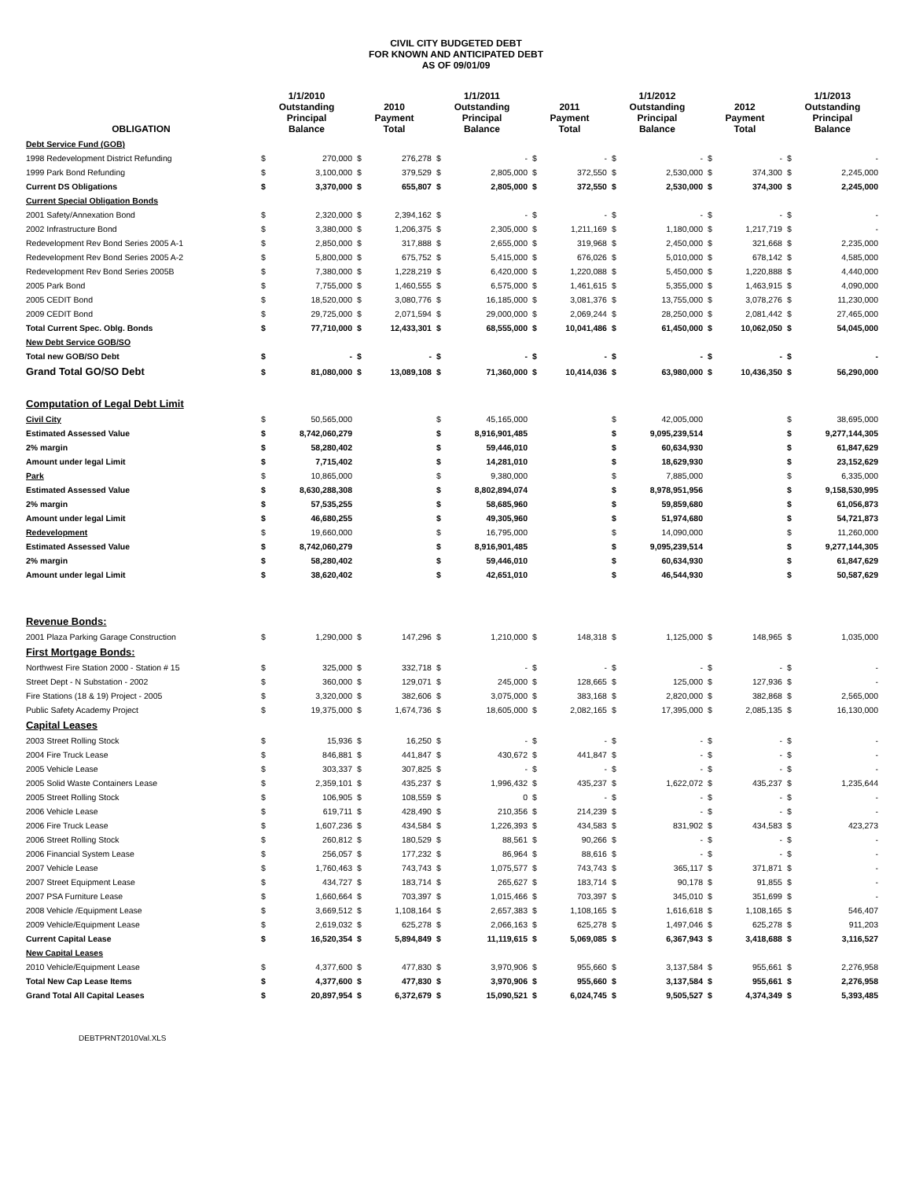CIVIL CITY BUDGETED DEBT
FOR KNOWN AND ANTICIPATED DEBT
AS OF 09/01/09
| OBLIGATION | 1/1/2010 Outstanding Principal Balance | | 2010 Payment Total | | 1/1/2011 Outstanding Principal Balance | | 2011 Payment Total | | 1/1/2012 Outstanding Principal Balance | | 2012 Payment Total | | 1/1/2013 Outstanding Principal Balance | |
| --- | --- | --- | --- | --- | --- | --- | --- | --- | --- | --- | --- | --- | --- | --- |
| Debt Service Fund (GOB) | | | | | | | | | | | | | | |
| 1998 Redevelopment District Refunding | $ | 270,000 | $ | 276,278 | $ | - | $ | - | $ | - | $ | - | $ | - |
| 1999 Park Bond Refunding | $ | 3,100,000 | $ | 379,529 | $ | 2,805,000 | $ | 372,550 | $ | 2,530,000 | $ | 374,300 | $ | 2,245,000 |
| Current DS Obligations | $ | 3,370,000 | $ | 655,807 | $ | 2,805,000 | $ | 372,550 | $ | 2,530,000 | $ | 374,300 | $ | 2,245,000 |
| Current Special Obligation Bonds | | | | | | | | | | | | | | |
| 2001 Safety/Annexation Bond | $ | 2,320,000 | $ | 2,394,162 | $ | - | $ | - | $ | - | $ | - | $ | - |
| 2002 Infrastructure Bond | $ | 3,380,000 | $ | 1,206,375 | $ | 2,305,000 | $ | 1,211,169 | $ | 1,180,000 | $ | 1,217,719 | $ | - |
| Redevelopment Rev Bond Series 2005 A-1 | $ | 2,850,000 | $ | 317,888 | $ | 2,655,000 | $ | 319,968 | $ | 2,450,000 | $ | 321,668 | $ | 2,235,000 |
| Redevelopment Rev Bond Series 2005 A-2 | $ | 5,800,000 | $ | 675,752 | $ | 5,415,000 | $ | 676,026 | $ | 5,010,000 | $ | 678,142 | $ | 4,585,000 |
| Redevelopment Rev Bond Series 2005B | $ | 7,380,000 | $ | 1,228,219 | $ | 6,420,000 | $ | 1,220,088 | $ | 5,450,000 | $ | 1,220,888 | $ | 4,440,000 |
| 2005 Park Bond | $ | 7,755,000 | $ | 1,460,555 | $ | 6,575,000 | $ | 1,461,615 | $ | 5,355,000 | $ | 1,463,915 | $ | 4,090,000 |
| 2005 CEDIT Bond | $ | 18,520,000 | $ | 3,080,776 | $ | 16,185,000 | $ | 3,081,376 | $ | 13,755,000 | $ | 3,078,276 | $ | 11,230,000 |
| 2009 CEDIT Bond | $ | 29,725,000 | $ | 2,071,594 | $ | 29,000,000 | $ | 2,069,244 | $ | 28,250,000 | $ | 2,081,442 | $ | 27,465,000 |
| Total Current Spec. Oblg. Bonds | $ | 77,710,000 | $ | 12,433,301 | $ | 68,555,000 | $ | 10,041,486 | $ | 61,450,000 | $ | 10,062,050 | $ | 54,045,000 |
| New Debt Service GOB/SO | | | | | | | | | | | | | | |
| Total new GOB/SO Debt | $ | - | $ | - | $ | - | $ | - | $ | - | $ | - | $ | - |
| Grand Total GO/SO Debt | $ | 81,080,000 | $ | 13,089,108 | $ | 71,360,000 | $ | 10,414,036 | $ | 63,980,000 | $ | 10,436,350 | $ | 56,290,000 |
| Computation of Legal Debt Limit | | | | | | | | | | | | | | |
| Civil City | $ | 50,565,000 | | | $ | 45,165,000 | | | $ | 42,005,000 | | | $ | 38,695,000 |
| Estimated Assessed Value | $ | 8,742,060,279 | | | $ | 8,916,901,485 | | | $ | 9,095,239,514 | | | $ | 9,277,144,305 |
| 2% margin | $ | 58,280,402 | | | $ | 59,446,010 | | | $ | 60,634,930 | | | $ | 61,847,629 |
| Amount under legal Limit | $ | 7,715,402 | | | $ | 14,281,010 | | | $ | 18,629,930 | | | $ | 23,152,629 |
| Park | $ | 10,865,000 | | | $ | 9,380,000 | | | $ | 7,885,000 | | | $ | 6,335,000 |
| Estimated Assessed Value | $ | 8,630,288,308 | | | $ | 8,802,894,074 | | | $ | 8,978,951,956 | | | $ | 9,158,530,995 |
| 2% margin | $ | 57,535,255 | | | $ | 58,685,960 | | | $ | 59,859,680 | | | $ | 61,056,873 |
| Amount under legal Limit | $ | 46,680,255 | | | $ | 49,305,960 | | | $ | 51,974,680 | | | $ | 54,721,873 |
| Redevelopment | $ | 19,660,000 | | | $ | 16,795,000 | | | $ | 14,090,000 | | | $ | 11,260,000 |
| Estimated Assessed Value | $ | 8,742,060,279 | | | $ | 8,916,901,485 | | | $ | 9,095,239,514 | | | $ | 9,277,144,305 |
| 2% margin | $ | 58,280,402 | | | $ | 59,446,010 | | | $ | 60,634,930 | | | $ | 61,847,629 |
| Amount under legal Limit | $ | 38,620,402 | | | $ | 42,651,010 | | | $ | 46,544,930 | | | $ | 50,587,629 |
| Revenue Bonds: | | | | | | | | | | | | | | |
| 2001 Plaza Parking Garage Construction | $ | 1,290,000 | $ | 147,296 | $ | 1,210,000 | $ | 148,318 | $ | 1,125,000 | $ | 148,965 | $ | 1,035,000 |
| First Mortgage Bonds: | | | | | | | | | | | | | | |
| Northwest Fire Station 2000 - Station # 15 | $ | 325,000 | $ | 332,718 | $ | - | $ | - | $ | - | $ | - | $ | - |
| Street Dept - N Substation - 2002 | $ | 360,000 | $ | 129,071 | $ | 245,000 | $ | 128,665 | $ | 125,000 | $ | 127,936 | $ | - |
| Fire Stations (18 & 19) Project - 2005 | $ | 3,320,000 | $ | 382,606 | $ | 3,075,000 | $ | 383,168 | $ | 2,820,000 | $ | 382,868 | $ | 2,565,000 |
| Public Safety Academy Project | $ | 19,375,000 | $ | 1,674,736 | $ | 18,605,000 | $ | 2,082,165 | $ | 17,395,000 | $ | 2,085,135 | $ | 16,130,000 |
| Capital Leases | | | | | | | | | | | | | | |
| 2003 Street Rolling Stock | $ | 15,936 | $ | 16,250 | $ | - | $ | - | $ | - | $ | - | $ | - |
| 2004 Fire Truck Lease | $ | 846,881 | $ | 441,847 | $ | 430,672 | $ | 441,847 | $ | - | $ | - | $ | - |
| 2005 Vehicle Lease | $ | 303,337 | $ | 307,825 | $ | - | $ | - | $ | - | $ | - | $ | - |
| 2005 Solid Waste Containers Lease | $ | 2,359,101 | $ | 435,237 | $ | 1,996,432 | $ | 435,237 | $ | 1,622,072 | $ | 435,237 | $ | 1,235,644 |
| 2005 Street Rolling Stock | $ | 106,905 | $ | 108,559 | $ | 0 | $ | - | $ | - | $ | - | $ | - |
| 2006 Vehicle Lease | $ | 619,711 | $ | 428,490 | $ | 210,356 | $ | 214,239 | $ | - | $ | - | $ | - |
| 2006 Fire Truck Lease | $ | 1,607,236 | $ | 434,584 | $ | 1,226,393 | $ | 434,583 | $ | 831,902 | $ | 434,583 | $ | 423,273 |
| 2006 Street Rolling Stock | $ | 260,812 | $ | 180,529 | $ | 88,561 | $ | 90,266 | $ | - | $ | - | $ | - |
| 2006 Financial System Lease | $ | 256,057 | $ | 177,232 | $ | 86,964 | $ | 88,616 | $ | - | $ | - | $ | - |
| 2007 Vehicle Lease | $ | 1,760,463 | $ | 743,743 | $ | 1,075,577 | $ | 743,743 | $ | 365,117 | $ | 371,871 | $ | - |
| 2007 Street Equipment Lease | $ | 434,727 | $ | 183,714 | $ | 265,627 | $ | 183,714 | $ | 90,178 | $ | 91,855 | $ | - |
| 2007 PSA Furniture Lease | $ | 1,660,664 | $ | 703,397 | $ | 1,015,466 | $ | 703,397 | $ | 345,010 | $ | 351,699 | $ | - |
| 2008 Vehicle /Equipment Lease | $ | 3,669,512 | $ | 1,108,164 | $ | 2,657,383 | $ | 1,108,165 | $ | 1,616,618 | $ | 1,108,165 | $ | 546,407 |
| 2009 Vehicle/Equipment Lease | $ | 2,619,032 | $ | 625,278 | $ | 2,066,163 | $ | 625,278 | $ | 1,497,046 | $ | 625,278 | $ | 911,203 |
| Current Capital Lease | $ | 16,520,354 | $ | 5,894,849 | $ | 11,119,615 | $ | 5,069,085 | $ | 6,367,943 | $ | 3,418,688 | $ | 3,116,527 |
| New Capital Leases | | | | | | | | | | | | | | |
| 2010 Vehicle/Equipment Lease | $ | 4,377,600 | $ | 477,830 | $ | 3,970,906 | $ | 955,660 | $ | 3,137,584 | $ | 955,661 | $ | 2,276,958 |
| Total New Cap Lease Items | $ | 4,377,600 | $ | 477,830 | $ | 3,970,906 | $ | 955,660 | $ | 3,137,584 | $ | 955,661 | $ | 2,276,958 |
| Grand Total All Capital Leases | $ | 20,897,954 | $ | 6,372,679 | $ | 15,090,521 | $ | 6,024,745 | $ | 9,505,527 | $ | 4,374,349 | $ | 5,393,485 |
DEBTPRNT2010Val.XLS